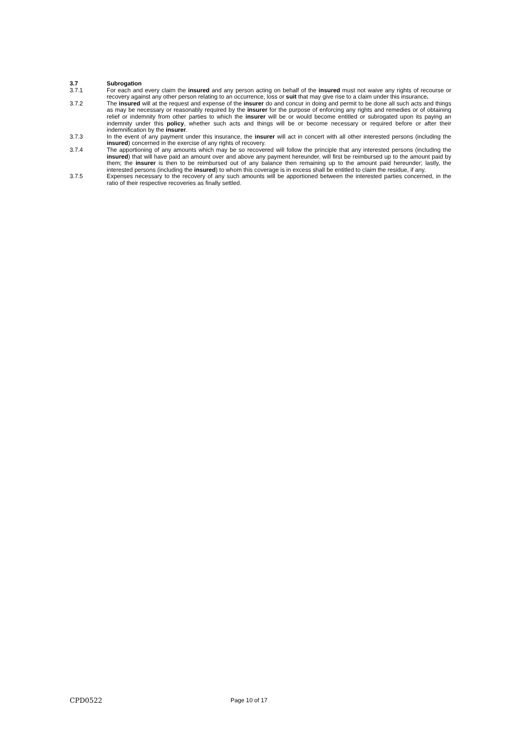3.7 Subrogation
3.7.1 For each and every claim the insured and any person acting on behalf of the insured must not waive any rights of recourse or recovery against any other person relating to an occurrence, loss or suit that may give rise to a claim under this insurance.
3.7.2 The insured will at the request and expense of the insurer do and concur in doing and permit to be done all such acts and things as may be necessary or reasonably required by the insurer for the purpose of enforcing any rights and remedies or of obtaining relief or indemnity from other parties to which the insurer will be or would become entitled or subrogated upon its paying an indemnity under this policy, whether such acts and things will be or become necessary or required before or after their indemnification by the insurer.
3.7.3 In the event of any payment under this insurance, the insurer will act in concert with all other interested persons (including the insured) concerned in the exercise of any rights of recovery.
3.7.4 The apportioning of any amounts which may be so recovered will follow the principle that any interested persons (including the insured) that will have paid an amount over and above any payment hereunder, will first be reimbursed up to the amount paid by them; the insurer is then to be reimbursed out of any balance then remaining up to the amount paid hereunder; lastly, the interested persons (including the insured) to whom this coverage is in excess shall be entitled to claim the residue, if any.
3.7.5 Expenses necessary to the recovery of any such amounts will be apportioned between the interested parties concerned, in the ratio of their respective recoveries as finally settled.
CPD0522 Page 10 of 17